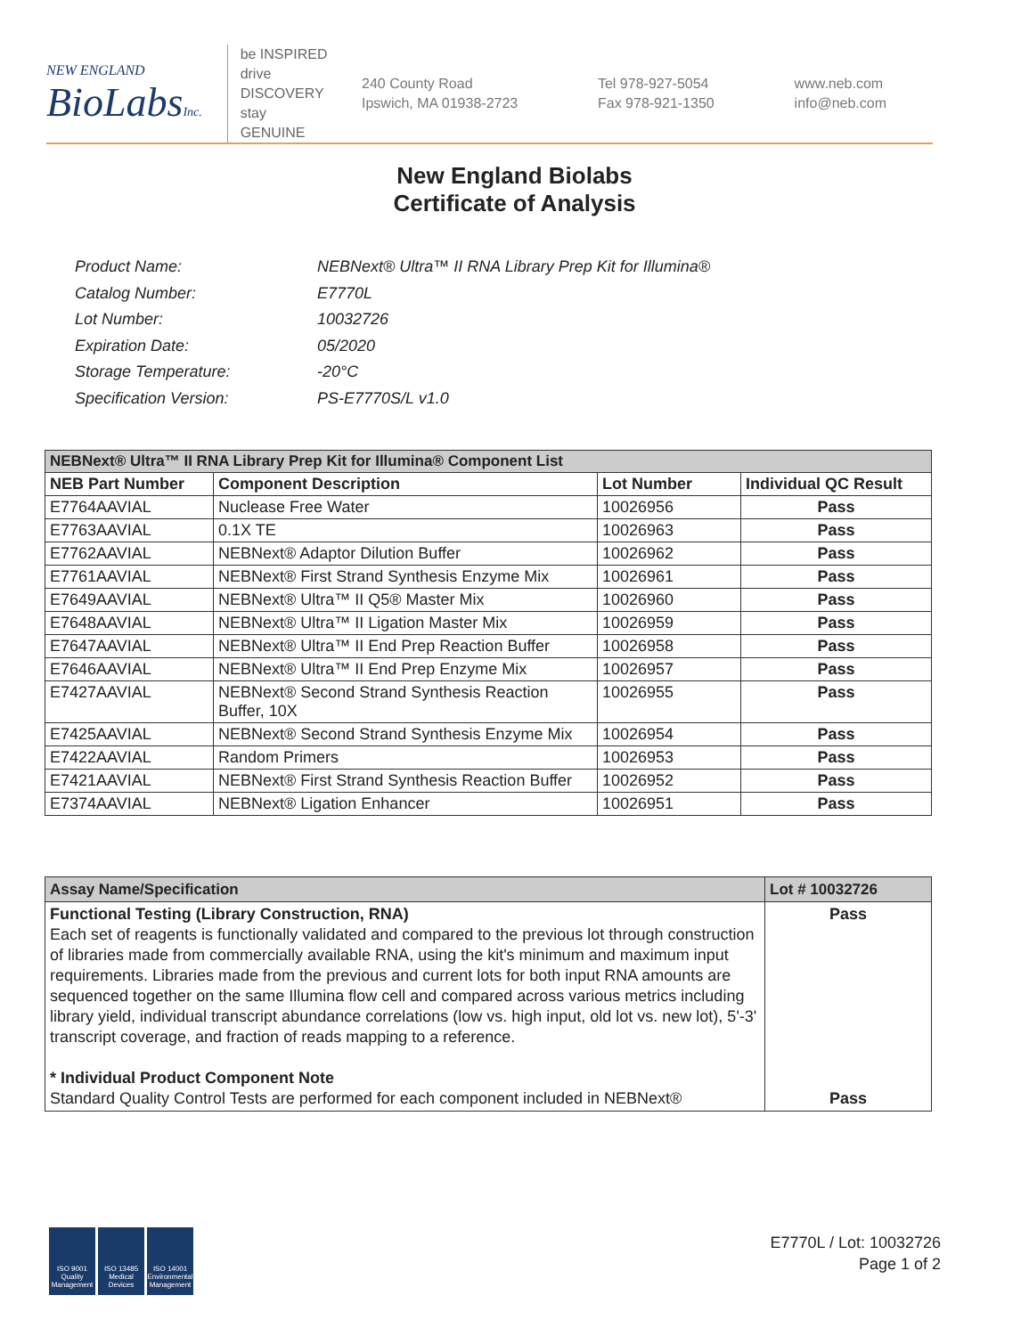NEW ENGLAND
BioLabsInc.
be INSPIRED
drive DISCOVERY
stay GENUINE
240 County Road
Ipswich, MA 01938-2723
Tel 978-927-5054
Fax 978-921-1350
www.neb.com
info@neb.com
New England Biolabs
Certificate of Analysis
| Product Name: | NEBNext® Ultra™ II RNA Library Prep Kit for Illumina® |
| Catalog Number: | E7770L |
| Lot Number: | 10032726 |
| Expiration Date: | 05/2020 |
| Storage Temperature: | -20°C |
| Specification Version: | PS-E7770S/L v1.0 |
| NEBNext® Ultra™ II RNA Library Prep Kit for Illumina® Component List | | | |
| NEB Part Number | Component Description | Lot Number | Individual QC Result |
| E7764AAVIAL | Nuclease Free Water | 10026956 | Pass |
| E7763AAVIAL | 0.1X TE | 10026963 | Pass |
| E7762AAVIAL | NEBNext® Adaptor Dilution Buffer | 10026962 | Pass |
| E7761AAVIAL | NEBNext® First Strand Synthesis Enzyme Mix | 10026961 | Pass |
| E7649AAVIAL | NEBNext® Ultra™ II Q5® Master Mix | 10026960 | Pass |
| E7648AAVIAL | NEBNext® Ultra™ II Ligation Master Mix | 10026959 | Pass |
| E7647AAVIAL | NEBNext® Ultra™ II End Prep Reaction Buffer | 10026958 | Pass |
| E7646AAVIAL | NEBNext® Ultra™ II End Prep Enzyme Mix | 10026957 | Pass |
| E7427AAVIAL | NEBNext® Second Strand Synthesis Reaction Buffer, 10X | 10026955 | Pass |
| E7425AAVIAL | NEBNext® Second Strand Synthesis Enzyme Mix | 10026954 | Pass |
| E7422AAVIAL | Random Primers | 10026953 | Pass |
| E7421AAVIAL | NEBNext® First Strand Synthesis Reaction Buffer | 10026952 | Pass |
| E7374AAVIAL | NEBNext® Ligation Enhancer | 10026951 | Pass |
| Assay Name/Specification | Lot # 10032726 |
| Functional Testing (Library Construction, RNA) Each set of reagents is functionally validated and compared to the previous lot through construction of libraries made from commercially available RNA, using the kit's minimum and maximum input requirements. Libraries made from the previous and current lots for both input RNA amounts are sequenced together on the same Illumina flow cell and compared across various metrics including library yield, individual transcript abundance correlations (low vs. high input, old lot vs. new lot), 5'-3' transcript coverage, and fraction of reads mapping to a reference. * Individual Product Component Note Standard Quality Control Tests are performed for each component included in NEBNext® | Pass Pass |
ISO 9001
Quality Management
ISO 13485
Medical Devices
ISO 14001
Environmental Management
E7770L / Lot: 10032726
Page 1 of 2